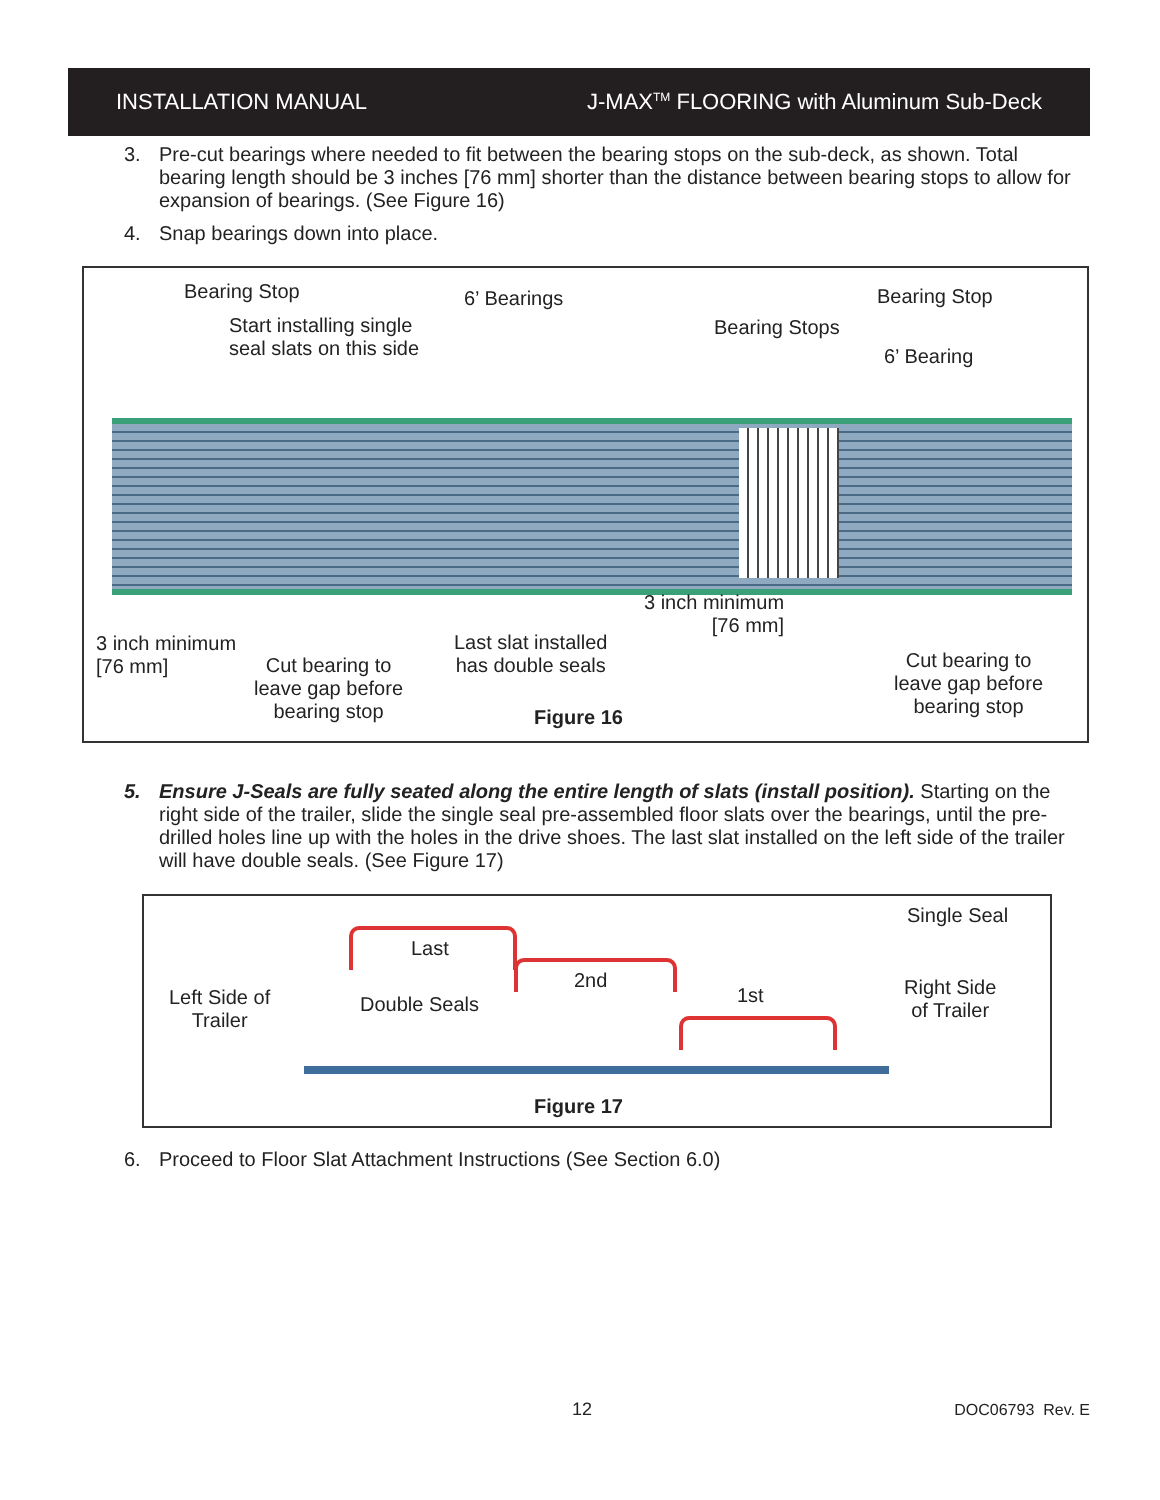INSTALLATION MANUAL J-MAX<sup>TM</sup> FLOORING with Aluminum Sub-Deck
3. Pre-cut bearings where needed to fit between the bearing stops on the sub-deck, as shown. Total bearing length should be 3 inches [76 mm] shorter than the distance between bearing stops to allow for expansion of bearings. (See Figure 16)
4. Snap bearings down into place.
Bearing Stop
Start installing single
seal slats on this side
6’ Bearings
Bearing Stops
Bearing Stop
6’ Bearing
3 inch minimum
[76 mm]
Cut bearing to
leave gap before
bearing stop
Last slat installed
has double seals
3 inch minimum
[76 mm]
Cut bearing to
leave gap before
bearing stop
Figure 16
5. Ensure J-Seals are fully seated along the entire length of slats (install position). Starting on the right side of the trailer, slide the single seal pre-assembled floor slats over the bearings, until the pre-drilled holes line up with the holes in the drive shoes. The last slat installed on the left side of the trailer will have double seals. (See Figure 17)
Last
2nd
1st
Double Seals
Left Side of
Trailer
Single Seal
Right Side
of Trailer
Figure 17
6. Proceed to Floor Slat Attachment Instructions (See Section 6.0)
12 DOC06793 Rev. E